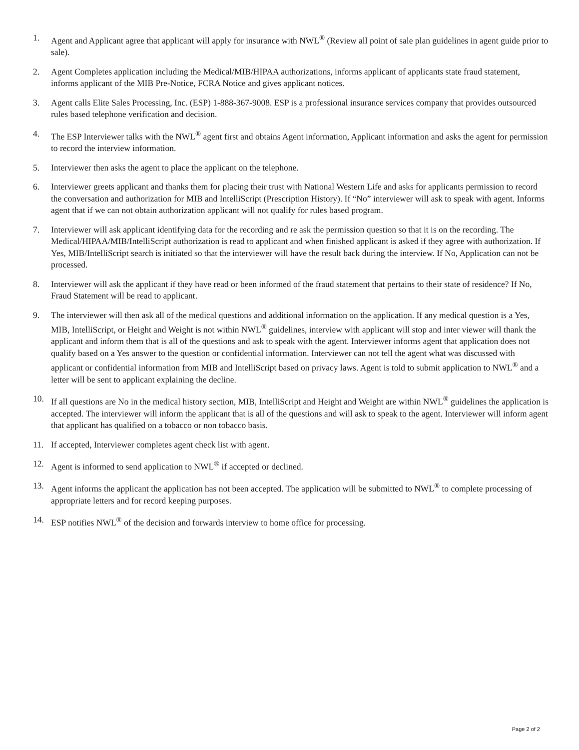1. Agent and Applicant agree that applicant will apply for insurance with NWL<sup>®</sup> (Review all point of sale plan guidelines in agent guide prior to sale).
2. Agent Completes application including the Medical/MIB/HIPAA authorizations, informs applicant of applicants state fraud statement, informs applicant of the MIB Pre-Notice, FCRA Notice and gives applicant notices.
3. Agent calls Elite Sales Processing, Inc. (ESP) 1-888-367-9008. ESP is a professional insurance services company that provides outsourced rules based telephone verification and decision.
4. The ESP Interviewer talks with the NWL<sup>®</sup> agent first and obtains Agent information, Applicant information and asks the agent for permission to record the interview information.
5. Interviewer then asks the agent to place the applicant on the telephone.
6. Interviewer greets applicant and thanks them for placing their trust with National Western Life and asks for applicants permission to record the conversation and authorization for MIB and IntelliScript (Prescription History). If “No” interviewer will ask to speak with agent. Informs agent that if we can not obtain authorization applicant will not qualify for rules based program.
7. Interviewer will ask applicant identifying data for the recording and re ask the permission question so that it is on the recording. The Medical/HIPAA/MIB/IntelliScript authorization is read to applicant and when finished applicant is asked if they agree with authorization. If Yes, MIB/IntelliScript search is initiated so that the interviewer will have the result back during the interview. If No, Application can not be processed.
8. Interviewer will ask the applicant if they have read or been informed of the fraud statement that pertains to their state of residence? If No, Fraud Statement will be read to applicant.
9. The interviewer will then ask all of the medical questions and additional information on the application. If any medical question is a Yes, MIB, IntelliScript, or Height and Weight is not within NWL<sup>®</sup> guidelines, interview with applicant will stop and inter viewer will thank the applicant and inform them that is all of the questions and ask to speak with the agent. Interviewer informs agent that application does not qualify based on a Yes answer to the question or confidential information. Interviewer can not tell the agent what was discussed with applicant or confidential information from MIB and IntelliScript based on privacy laws. Agent is told to submit application to NWL<sup>®</sup> and a letter will be sent to applicant explaining the decline.
10. If all questions are No in the medical history section, MIB, IntelliScript and Height and Weight are within NWL<sup>®</sup> guidelines the application is accepted. The interviewer will inform the applicant that is all of the questions and will ask to speak to the agent. Interviewer will inform agent that applicant has qualified on a tobacco or non tobacco basis.
11. If accepted, Interviewer completes agent check list with agent.
12. Agent is informed to send application to NWL<sup>®</sup> if accepted or declined.
13. Agent informs the applicant the application has not been accepted. The application will be submitted to NWL<sup>®</sup> to complete processing of appropriate letters and for record keeping purposes.
14. ESP notifies NWL<sup>®</sup> of the decision and forwards interview to home office for processing.
Page 2 of 2